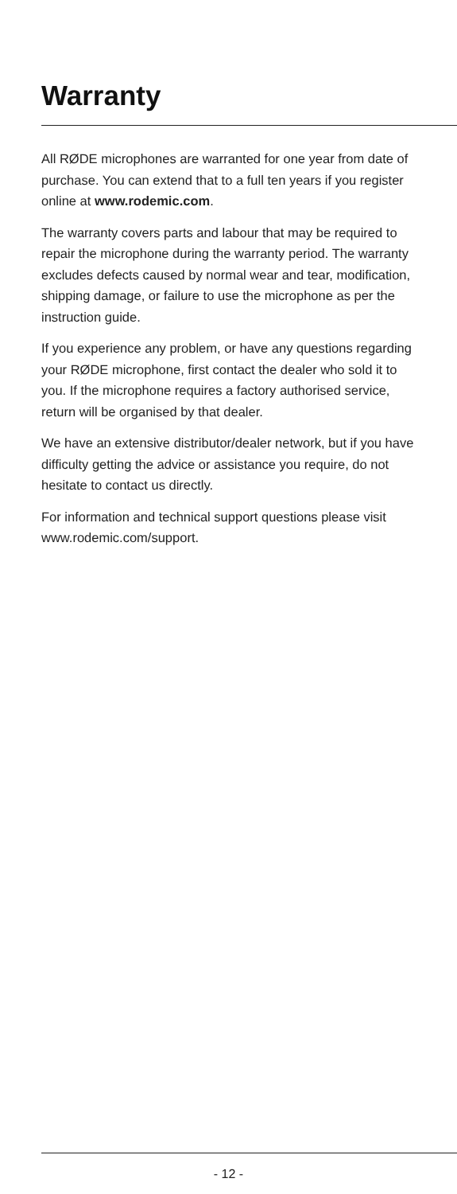Warranty
All RØDE microphones are warranted for one year from date of purchase. You can extend that to a full ten years if you register online at www.rodemic.com.
The warranty covers parts and labour that may be required to repair the microphone during the warranty period. The warranty excludes defects caused by normal wear and tear, modification, shipping damage, or failure to use the microphone as per the instruction guide.
If you experience any problem, or have any questions regarding your RØDE microphone, first contact the dealer who sold it to you. If the microphone requires a factory authorised service, return will be organised by that dealer.
We have an extensive distributor/dealer network, but if you have difficulty getting the advice or assistance you require, do not hesitate to contact us directly.
For information and technical support questions please visit www.rodemic.com/support.
- 12 -